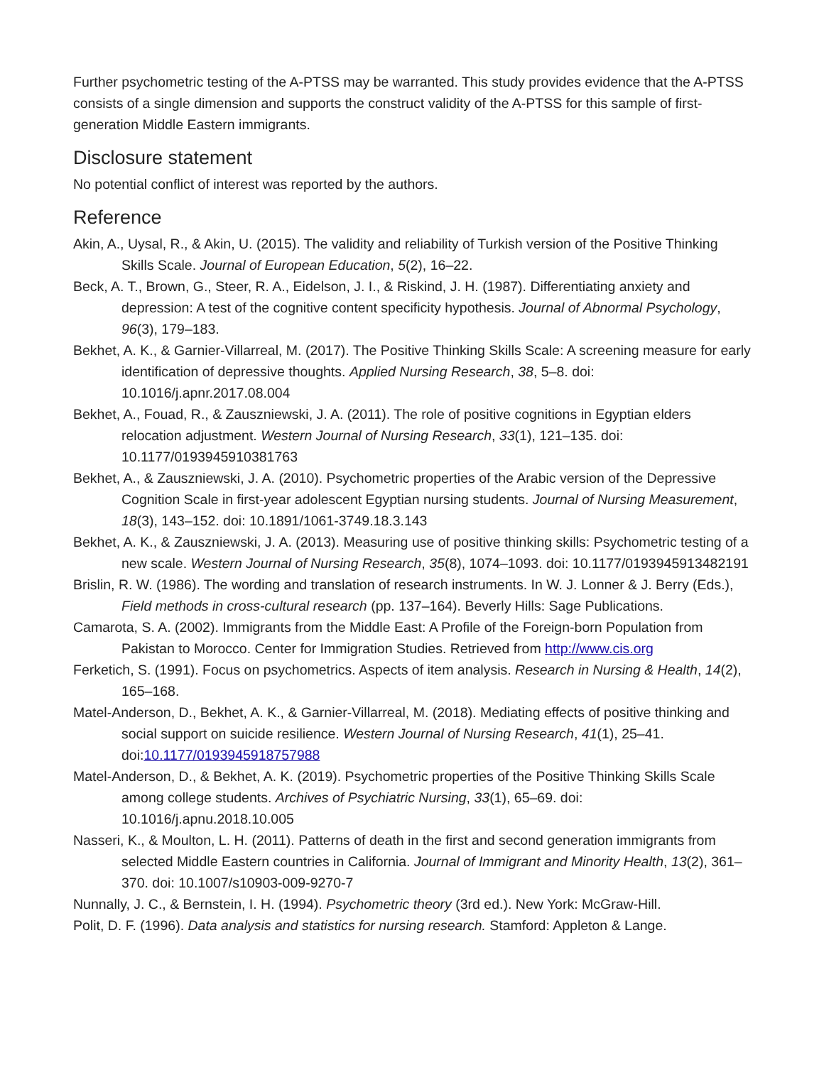Further psychometric testing of the A-PTSS may be warranted. This study provides evidence that the A-PTSS consists of a single dimension and supports the construct validity of the A-PTSS for this sample of first-generation Middle Eastern immigrants.
Disclosure statement
No potential conflict of interest was reported by the authors.
Reference
Akin, A., Uysal, R., & Akin, U. (2015). The validity and reliability of Turkish version of the Positive Thinking Skills Scale. Journal of European Education, 5(2), 16–22.
Beck, A. T., Brown, G., Steer, R. A., Eidelson, J. I., & Riskind, J. H. (1987). Differentiating anxiety and depression: A test of the cognitive content specificity hypothesis. Journal of Abnormal Psychology, 96(3), 179–183.
Bekhet, A. K., & Garnier-Villarreal, M. (2017). The Positive Thinking Skills Scale: A screening measure for early identification of depressive thoughts. Applied Nursing Research, 38, 5–8. doi: 10.1016/j.apnr.2017.08.004
Bekhet, A., Fouad, R., & Zauszniewski, J. A. (2011). The role of positive cognitions in Egyptian elders relocation adjustment. Western Journal of Nursing Research, 33(1), 121–135. doi: 10.1177/0193945910381763
Bekhet, A., & Zauszniewski, J. A. (2010). Psychometric properties of the Arabic version of the Depressive Cognition Scale in first-year adolescent Egyptian nursing students. Journal of Nursing Measurement, 18(3), 143–152. doi: 10.1891/1061-3749.18.3.143
Bekhet, A. K., & Zauszniewski, J. A. (2013). Measuring use of positive thinking skills: Psychometric testing of a new scale. Western Journal of Nursing Research, 35(8), 1074–1093. doi: 10.1177/0193945913482191
Brislin, R. W. (1986). The wording and translation of research instruments. In W. J. Lonner & J. Berry (Eds.), Field methods in cross-cultural research (pp. 137–164). Beverly Hills: Sage Publications.
Camarota, S. A. (2002). Immigrants from the Middle East: A Profile of the Foreign-born Population from Pakistan to Morocco. Center for Immigration Studies. Retrieved from http://www.cis.org
Ferketich, S. (1991). Focus on psychometrics. Aspects of item analysis. Research in Nursing & Health, 14(2), 165–168.
Matel-Anderson, D., Bekhet, A. K., & Garnier-Villarreal, M. (2018). Mediating effects of positive thinking and social support on suicide resilience. Western Journal of Nursing Research, 41(1), 25–41. doi:10.1177/0193945918757988
Matel-Anderson, D., & Bekhet, A. K. (2019). Psychometric properties of the Positive Thinking Skills Scale among college students. Archives of Psychiatric Nursing, 33(1), 65–69. doi: 10.1016/j.apnu.2018.10.005
Nasseri, K., & Moulton, L. H. (2011). Patterns of death in the first and second generation immigrants from selected Middle Eastern countries in California. Journal of Immigrant and Minority Health, 13(2), 361–370. doi: 10.1007/s10903-009-9270-7
Nunnally, J. C., & Bernstein, I. H. (1994). Psychometric theory (3rd ed.). New York: McGraw-Hill.
Polit, D. F. (1996). Data analysis and statistics for nursing research. Stamford: Appleton & Lange.